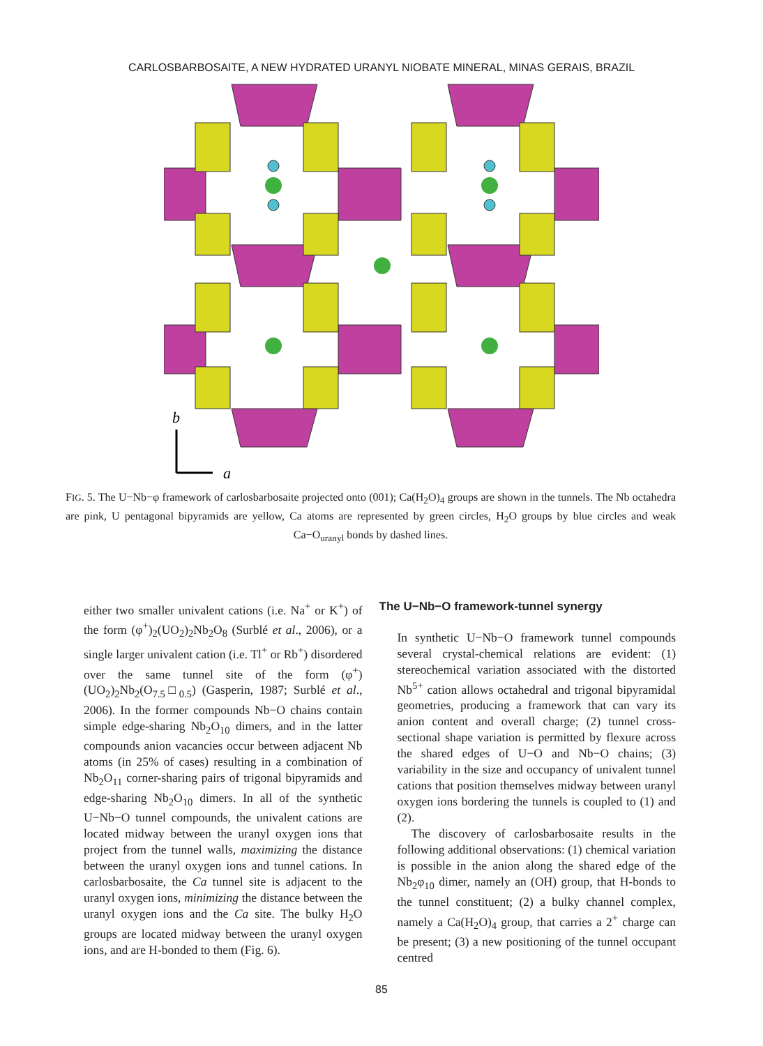CARLOSBARBOSAITE, A NEW HYDRATED URANYL NIOBATE MINERAL, MINAS GERAIS, BRAZIL
b
a
FIG. 5. The U−Nb−φ framework of carlosbarbosaite projected onto (001); Ca(H<sub>2</sub>O)<sub>4</sub> groups are shown in the tunnels. The Nb octahedra are pink, U pentagonal bipyramids are yellow, Ca atoms are represented by green circles, H<sub>2</sub>O groups by blue circles and weak Ca−O<sub>uranyl</sub> bonds by dashed lines.
either two smaller univalent cations (i.e. Na<sup>+</sup> or K<sup>+</sup>) of the form (φ<sup>+</sup>)<sub>2</sub>(UO<sub>2</sub>)<sub>2</sub>Nb<sub>2</sub>O<sub>8</sub> (Surblé et al., 2006), or a single larger univalent cation (i.e. Tl<sup>+</sup> or Rb<sup>+</sup>) disordered over the same tunnel site of the form (φ<sup>+</sup>)(UO<sub>2</sub>)<sub>2</sub>Nb<sub>2</sub>(O<sub>7.5</sub>□<sub>0.5</sub>) (Gasperin, 1987; Surblé et al., 2006). In the former compounds Nb−O chains contain simple edge-sharing Nb<sub>2</sub>O<sub>10</sub> dimers, and in the latter compounds anion vacancies occur between adjacent Nb atoms (in 25% of cases) resulting in a combination of Nb<sub>2</sub>O<sub>11</sub> corner-sharing pairs of trigonal bipyramids and edge-sharing Nb<sub>2</sub>O<sub>10</sub> dimers. In all of the synthetic U−Nb−O tunnel compounds, the univalent cations are located midway between the uranyl oxygen ions that project from the tunnel walls, maximizing the distance between the uranyl oxygen ions and tunnel cations. In carlosbarbosaite, the Ca tunnel site is adjacent to the uranyl oxygen ions, minimizing the distance between the uranyl oxygen ions and the Ca site. The bulky H<sub>2</sub>O groups are located midway between the uranyl oxygen ions, and are H-bonded to them (Fig. 6).
The U−Nb−O framework-tunnel synergy
In synthetic U−Nb−O framework tunnel compounds several crystal-chemical relations are evident: (1) stereochemical variation associated with the distorted Nb<sup>5+</sup> cation allows octahedral and trigonal bipyramidal geometries, producing a framework that can vary its anion content and overall charge; (2) tunnel cross-sectional shape variation is permitted by flexure across the shared edges of U−O and Nb−O chains; (3) variability in the size and occupancy of univalent tunnel cations that position themselves midway between uranyl oxygen ions bordering the tunnels is coupled to (1) and (2).
The discovery of carlosbarbosaite results in the following additional observations: (1) chemical variation is possible in the anion along the shared edge of the Nb<sub>2</sub>φ<sub>10</sub> dimer, namely an (OH) group, that H-bonds to the tunnel constituent; (2) a bulky channel complex, namely a Ca(H<sub>2</sub>O)<sub>4</sub> group, that carries a 2<sup>+</sup> charge can be present; (3) a new positioning of the tunnel occupant centred
85